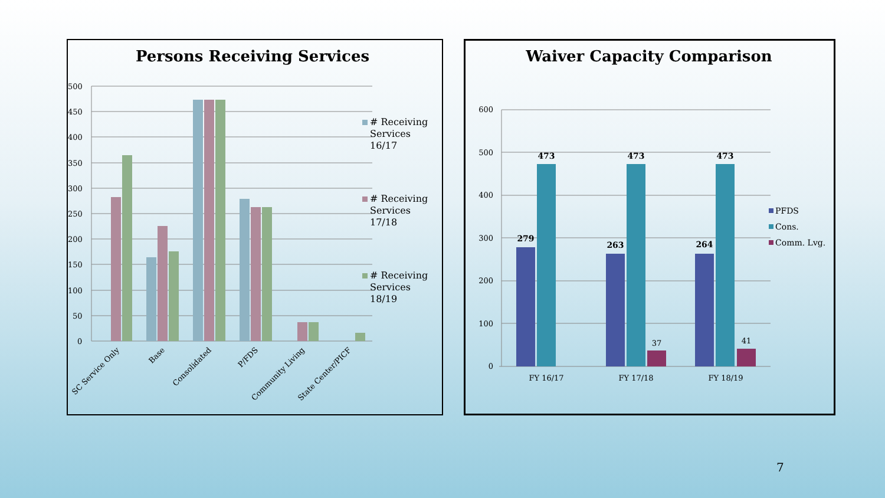Persons Receiving Services
500
450
400
350
300
250
200
150
100
50
0
SC Service Only
Base
Consolidated
P/FDS
Community Living
State Center/PICF
# Receiving
Services
16/17
# Receiving
Services
17/18
# Receiving
Services
18/19
Waiver Capacity Comparison
600
500
400
300
200
100
0
279
473
263
473
264
473
37
41
FY 16/17
FY 17/18
FY 18/19
PFDS
Cons.
Comm. Lvg.
7